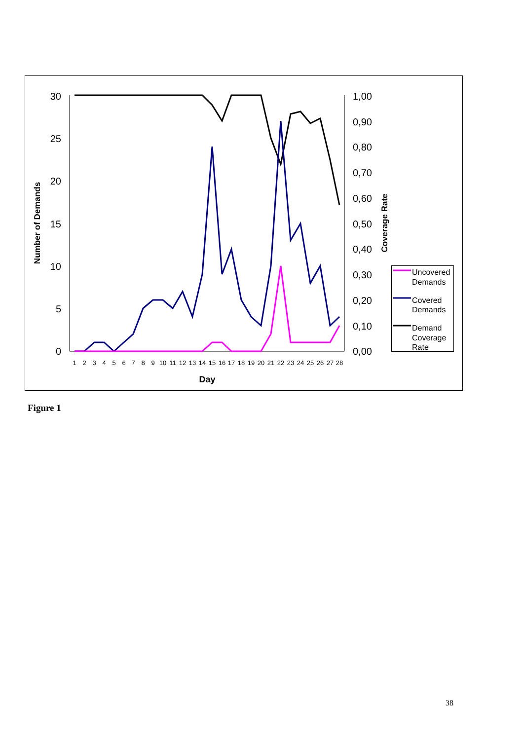30
25
20
15
10
5
0
1,00
0,90
0,80
0,70
0,60
0,50
0,40
0,30
0,20
0,10
0,00
Number of Demands
Coverage Rate
1
2
3
4
5
6
7
8
9
10
11
12
13
14
15
16
17
18
19
20
21
22
23
24
25
26
27
28
Day
Uncovered
Demands
Covered
Demands
Demand
Coverage
Rate
Figure 1
38